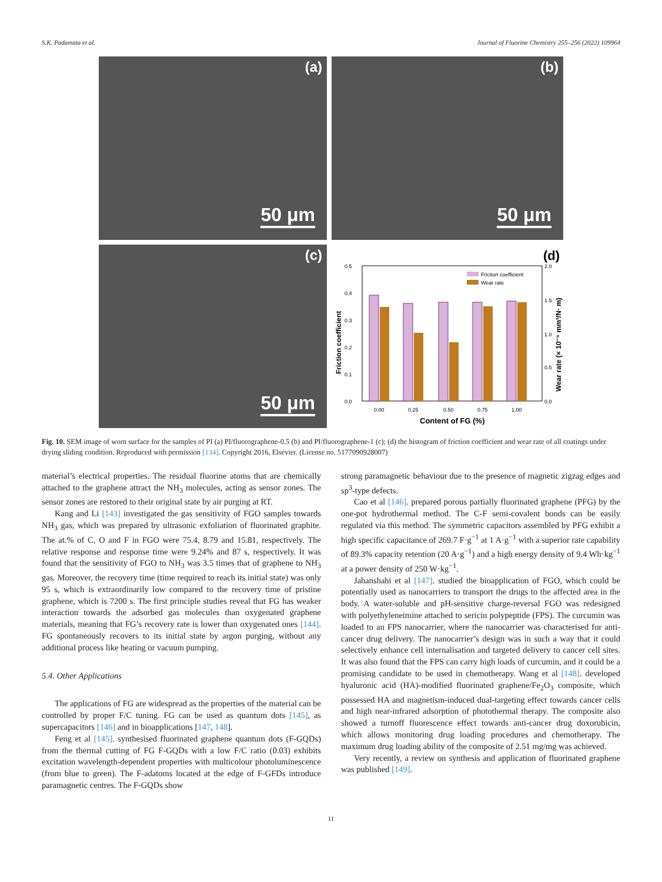S.K. Padamata et al. Journal of Fluorine Chemistry 255–256 (2022) 109964
(a)
50 μm
(b)
50 μm
(c)
50 μm
(d)
0.5
0.4
0.3
0.2
0.1
0.0
2.0
1.5
1.0
0.5
0.0
0.00
0.25
0.50
0.75
1.00
Friction coefficient
Wear rate
Content of FG (%)
Friction coefficient
Wear rate (× 10⁻⁵ mm³/N· m)
Fig. 10. SEM image of worn surface for the samples of PI (a) PI/fluorographene-0.5 (b) and PI/fluorographene-1 (c); (d) the histogram of friction coefficient and wear rate of all coatings under drying sliding condition. Reproduced with permission [134]. Copyright 2016, Elsevier. (License no. 5177090928007)
material’s electrical properties. The residual fluorine atoms that are chemically attached to the graphene attract the NH<sub>3</sub> molecules, acting as sensor zones. The sensor zones are restored to their original state by air purging at RT.
Kang and Li [143] investigated the gas sensitivity of FGO samples towards NH<sub>3</sub> gas, which was prepared by ultrasonic exfoliation of fluorinated graphite. The at.% of C, O and F in FGO were 75.4, 8.79 and 15.81, respectively. The relative response and response time were 9.24% and 87 s, respectively. It was found that the sensitivity of FGO to NH<sub>3</sub> was 3.5 times that of graphene to NH<sub>3</sub> gas. Moreover, the recovery time (time required to reach its initial state) was only 95 s, which is extraordinarily low compared to the recovery time of pristine graphene, which is 7200 s. The first principle studies reveal that FG has weaker interaction towards the adsorbed gas molecules than oxygenated graphene materials, meaning that FG’s recovery rate is lower than oxygenated ones [144]. FG spontaneously recovers to its initial state by argon purging, without any additional process like heating or vacuum pumping.
5.4. Other Applications
The applications of FG are widespread as the properties of the material can be controlled by proper F/C tuning. FG can be used as quantum dots [145], as supercapacitors [146] and in bioapplications [147, 148].
Feng et al [145]. synthesised fluorinated graphene quantum dots (F-GQDs) from the thermal cutting of FG F-GQDs with a low F/C ratio (0.03) exhibits excitation wavelength-dependent properties with multicolour photoluminescence (from blue to green). The F-adatoms located at the edge of F-GFDs introduce paramagnetic centres. The F-GQDs show
strong paramagnetic behaviour due to the presence of magnetic zigzag edges and sp<sup>3</sup>-type defects.
Cao et al [146]. prepared porous partially fluorinated graphene (PFG) by the one-pot hydrothermal method. The C-F semi-covalent bonds can be easily regulated via this method. The symmetric capacitors assembled by PFG exhibit a high specific capacitance of 269.7 F·g<sup>−1</sup> at 1 A·g<sup>−1</sup> with a superior rate capability of 89.3% capacity retention (20 A·g<sup>−1</sup>) and a high energy density of 9.4 Wh·kg<sup>−1</sup> at a power density of 250 W·kg<sup>−1</sup>.
Jahanshahi et al [147]. studied the bioapplication of FGO, which could be potentially used as nanocarriers to transport the drugs to the affected area in the body. A water-soluble and pH-sensitive charge-reversal FGO was redesigned with polyethyleneimine attached to sericin polypeptide (FPS). The curcumin was loaded to an FPS nanocarrier, where the nanocarrier was characterised for anti-cancer drug delivery. The nanocarrier’s design was in such a way that it could selectively enhance cell internalisation and targeted delivery to cancer cell sites. It was also found that the FPS can carry high loads of curcumin, and it could be a promising candidate to be used in chemotherapy. Wang et al [148]. developed hyaluronic acid (HA)-modified fluorinated graphene/Fe<sub>2</sub>O<sub>3</sub> composite, which possessed HA and magnetism-induced dual-targeting effect towards cancer cells and high near-infrared adsorption of photothermal therapy. The composite also showed a turnoff fluorescence effect towards anti-cancer drug doxorubicin, which allows monitoring drug loading procedures and chemotherapy. The maximum drug loading ability of the composite of 2.51 mg/mg was achieved.
Very recently, a review on synthesis and application of fluorinated graphene was published [149].
11